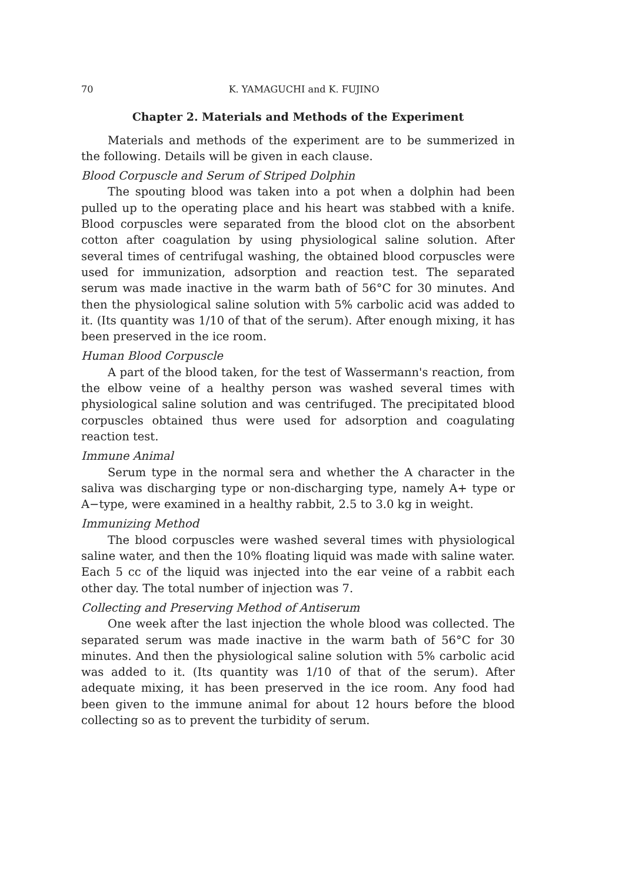70 K. YAMAGUCHI and K. FUJINO
Chapter 2. Materials and Methods of the Experiment
Materials and methods of the experiment are to be summerized in the following. Details will be given in each clause.
Blood Corpuscle and Serum of Striped Dolphin
The spouting blood was taken into a pot when a dolphin had been pulled up to the operating place and his heart was stabbed with a knife. Blood corpuscles were separated from the blood clot on the absorbent cotton after coagulation by using physiological saline solution. After several times of centrifugal washing, the obtained blood corpuscles were used for immunization, adsorption and reaction test. The separated serum was made inactive in the warm bath of 56°C for 30 minutes. And then the physiological saline solution with 5% carbolic acid was added to it. (Its quantity was 1/10 of that of the serum). After enough mixing, it has been preserved in the ice room.
Human Blood Corpuscle
A part of the blood taken, for the test of Wassermann's reaction, from the elbow veine of a healthy person was washed several times with physiological saline solution and was centrifuged. The precipitated blood corpuscles obtained thus were used for adsorption and coagulating reaction test.
Immune Animal
Serum type in the normal sera and whether the A character in the saliva was discharging type or non-discharging type, namely A+ type or A−type, were examined in a healthy rabbit, 2.5 to 3.0 kg in weight.
Immunizing Method
The blood corpuscles were washed several times with physiological saline water, and then the 10% floating liquid was made with saline water. Each 5 cc of the liquid was injected into the ear veine of a rabbit each other day. The total number of injection was 7.
Collecting and Preserving Method of Antiserum
One week after the last injection the whole blood was collected. The separated serum was made inactive in the warm bath of 56°C for 30 minutes. And then the physiological saline solution with 5% carbolic acid was added to it. (Its quantity was 1/10 of that of the serum). After adequate mixing, it has been preserved in the ice room. Any food had been given to the immune animal for about 12 hours before the blood collecting so as to prevent the turbidity of serum.